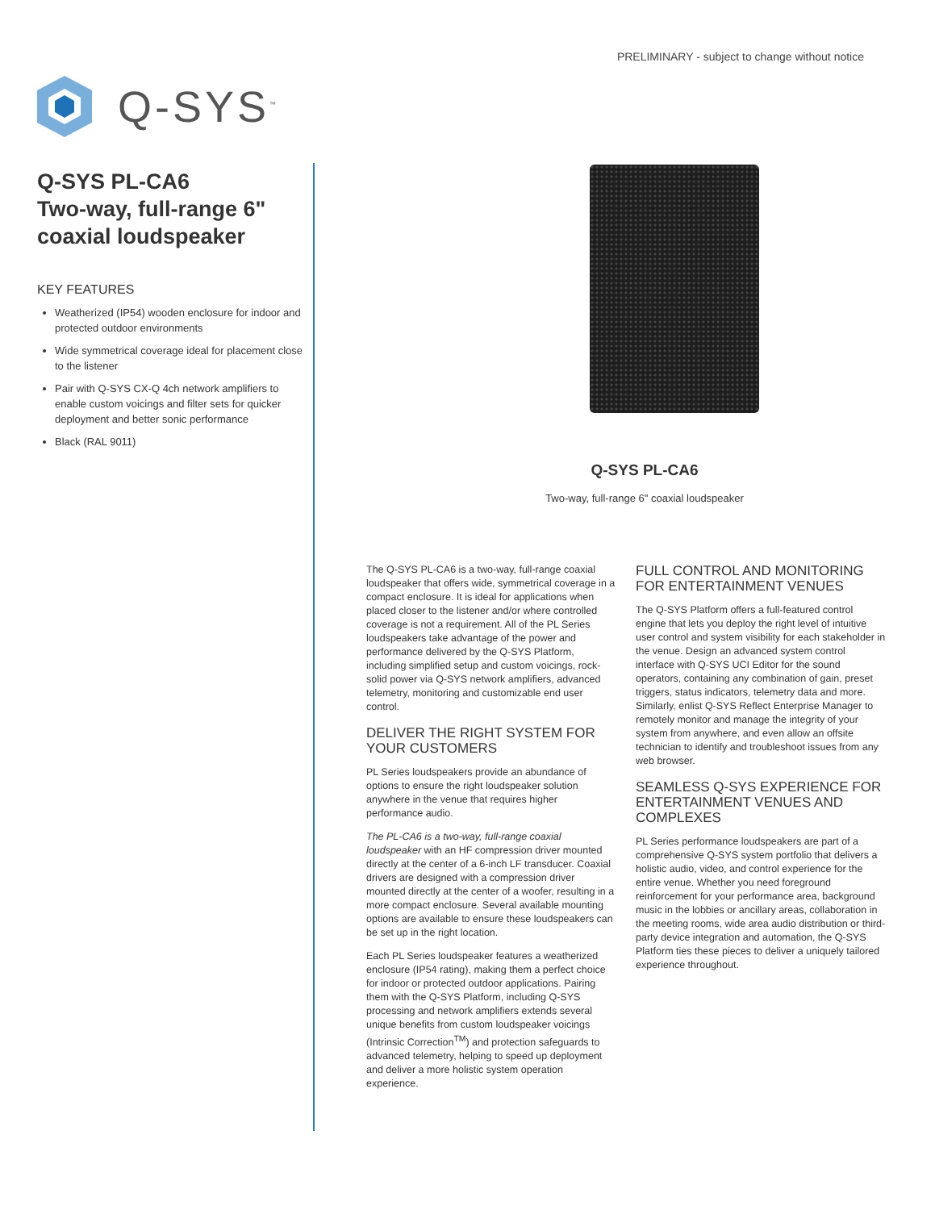Q-SYS<sup>™</sup>
PRELIMINARY - subject to change without notice
Q-SYS PL-CA6
Two-way, full-range 6"
coaxial loudspeaker
KEY FEATURES
Weatherized (IP54) wooden enclosure for indoor and protected outdoor environments
Wide symmetrical coverage ideal for placement close to the listener
Pair with Q-SYS CX-Q 4ch network amplifiers to enable custom voicings and filter sets for quicker deployment and better sonic performance
Black (RAL 9011)
Q-SYS PL-CA6
Two-way, full-range 6" coaxial loudspeaker
The Q-SYS PL-CA6 is a two-way, full-range coaxial loudspeaker that offers wide, symmetrical coverage in a compact enclosure. It is ideal for applications when placed closer to the listener and/or where controlled coverage is not a requirement. All of the PL Series loudspeakers take advantage of the power and performance delivered by the Q-SYS Platform, including simplified setup and custom voicings, rock-solid power via Q-SYS network amplifiers, advanced telemetry, monitoring and customizable end user control.
DELIVER THE RIGHT SYSTEM FOR YOUR CUSTOMERS
PL Series loudspeakers provide an abundance of options to ensure the right loudspeaker solution anywhere in the venue that requires higher performance audio.
The PL-CA6 is a two-way, full-range coaxial loudspeaker with an HF compression driver mounted directly at the center of a 6-inch LF transducer. Coaxial drivers are designed with a compression driver mounted directly at the center of a woofer, resulting in a more compact enclosure. Several available mounting options are available to ensure these loudspeakers can be set up in the right location.
Each PL Series loudspeaker features a weatherized enclosure (IP54 rating), making them a perfect choice for indoor or protected outdoor applications. Pairing them with the Q-SYS Platform, including Q-SYS processing and network amplifiers extends several unique benefits from custom loudspeaker voicings (Intrinsic Correction<sup>TM</sup>) and protection safeguards to advanced telemetry, helping to speed up deployment and deliver a more holistic system operation experience.
FULL CONTROL AND MONITORING FOR ENTERTAINMENT VENUES
The Q-SYS Platform offers a full-featured control engine that lets you deploy the right level of intuitive user control and system visibility for each stakeholder in the venue. Design an advanced system control interface with Q-SYS UCI Editor for the sound operators, containing any combination of gain, preset triggers, status indicators, telemetry data and more. Similarly, enlist Q-SYS Reflect Enterprise Manager to remotely monitor and manage the integrity of your system from anywhere, and even allow an offsite technician to identify and troubleshoot issues from any web browser.
SEAMLESS Q-SYS EXPERIENCE FOR ENTERTAINMENT VENUES AND COMPLEXES
PL Series performance loudspeakers are part of a comprehensive Q-SYS system portfolio that delivers a holistic audio, video, and control experience for the entire venue. Whether you need foreground reinforcement for your performance area, background music in the lobbies or ancillary areas, collaboration in the meeting rooms, wide area audio distribution or third-party device integration and automation, the Q-SYS Platform ties these pieces to deliver a uniquely tailored experience throughout.